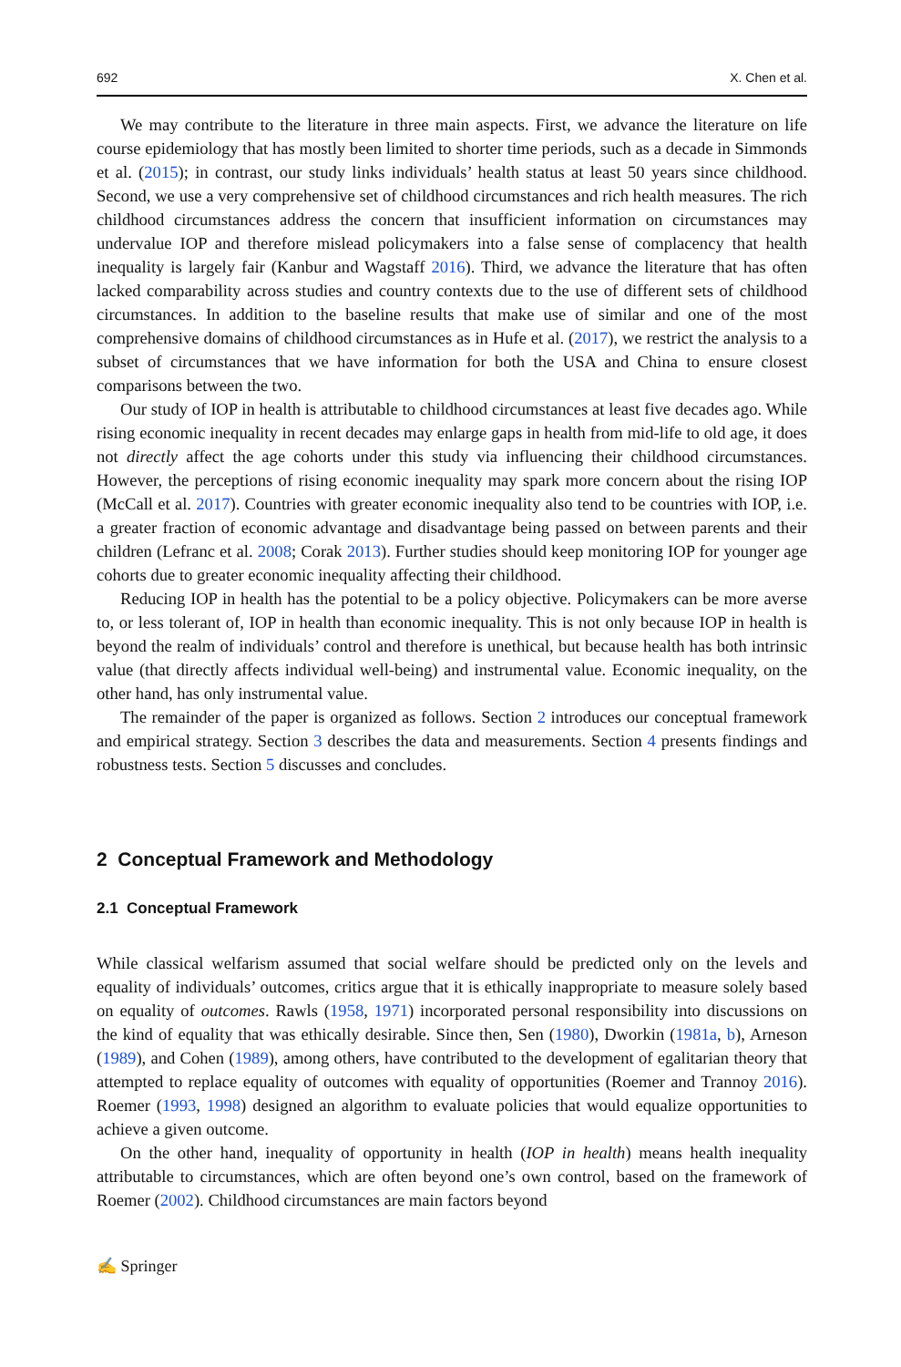692 X. Chen et al.
We may contribute to the literature in three main aspects. First, we advance the literature on life course epidemiology that has mostly been limited to shorter time periods, such as a decade in Simmonds et al. (2015); in contrast, our study links individuals’ health status at least 50 years since childhood. Second, we use a very comprehensive set of childhood circumstances and rich health measures. The rich childhood circumstances address the concern that insufficient information on circumstances may undervalue IOP and therefore mislead policymakers into a false sense of complacency that health inequality is largely fair (Kanbur and Wagstaff 2016). Third, we advance the literature that has often lacked comparability across studies and country contexts due to the use of different sets of childhood circumstances. In addition to the baseline results that make use of similar and one of the most comprehensive domains of childhood circumstances as in Hufe et al. (2017), we restrict the analysis to a subset of circumstances that we have information for both the USA and China to ensure closest comparisons between the two.
Our study of IOP in health is attributable to childhood circumstances at least five decades ago. While rising economic inequality in recent decades may enlarge gaps in health from mid-life to old age, it does not directly affect the age cohorts under this study via influencing their childhood circumstances. However, the perceptions of rising economic inequality may spark more concern about the rising IOP (McCall et al. 2017). Countries with greater economic inequality also tend to be countries with IOP, i.e. a greater fraction of economic advantage and disadvantage being passed on between parents and their children (Lefranc et al. 2008; Corak 2013). Further studies should keep monitoring IOP for younger age cohorts due to greater economic inequality affecting their childhood.
Reducing IOP in health has the potential to be a policy objective. Policymakers can be more averse to, or less tolerant of, IOP in health than economic inequality. This is not only because IOP in health is beyond the realm of individuals’ control and therefore is unethical, but because health has both intrinsic value (that directly affects individual well-being) and instrumental value. Economic inequality, on the other hand, has only instrumental value.
The remainder of the paper is organized as follows. Section 2 introduces our conceptual framework and empirical strategy. Section 3 describes the data and measurements. Section 4 presents findings and robustness tests. Section 5 discusses and concludes.
2 Conceptual Framework and Methodology
2.1 Conceptual Framework
While classical welfarism assumed that social welfare should be predicted only on the levels and equality of individuals’ outcomes, critics argue that it is ethically inappropriate to measure solely based on equality of outcomes. Rawls (1958, 1971) incorporated personal responsibility into discussions on the kind of equality that was ethically desirable. Since then, Sen (1980), Dworkin (1981a, b), Arneson (1989), and Cohen (1989), among others, have contributed to the development of egalitarian theory that attempted to replace equality of outcomes with equality of opportunities (Roemer and Trannoy 2016). Roemer (1993, 1998) designed an algorithm to evaluate policies that would equalize opportunities to achieve a given outcome.
On the other hand, inequality of opportunity in health (IOP in health) means health inequality attributable to circumstances, which are often beyond one’s own control, based on the framework of Roemer (2002). Childhood circumstances are main factors beyond
✍ Springer